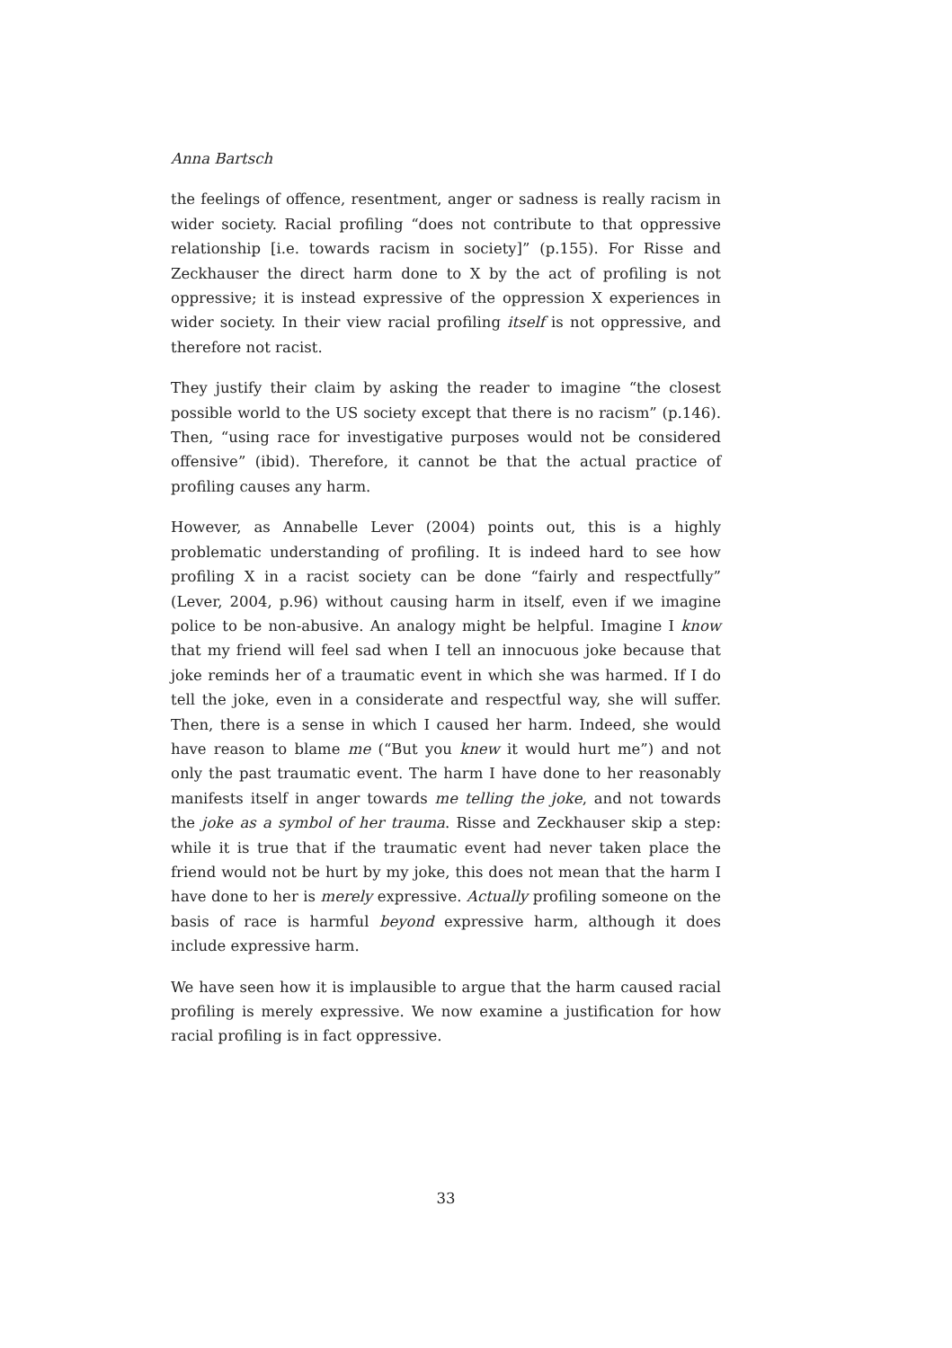Anna Bartsch
the feelings of offence, resentment, anger or sadness is really racism in wider society. Racial profiling “does not contribute to that oppressive relationship [i.e. towards racism in society]” (p.155). For Risse and Zeckhauser the direct harm done to X by the act of profiling is not oppressive; it is instead expressive of the oppression X experiences in wider society. In their view racial profiling itself is not oppressive, and therefore not racist.
They justify their claim by asking the reader to imagine “the closest possible world to the US society except that there is no racism” (p.146). Then, “using race for investigative purposes would not be considered offensive” (ibid). Therefore, it cannot be that the actual practice of profiling causes any harm.
However, as Annabelle Lever (2004) points out, this is a highly problematic understanding of profiling. It is indeed hard to see how profiling X in a racist society can be done “fairly and respectfully” (Lever, 2004, p.96) without causing harm in itself, even if we imagine police to be non-abusive. An analogy might be helpful. Imagine I know that my friend will feel sad when I tell an innocuous joke because that joke reminds her of a traumatic event in which she was harmed. If I do tell the joke, even in a considerate and respectful way, she will suffer. Then, there is a sense in which I caused her harm. Indeed, she would have reason to blame me (“But you knew it would hurt me”) and not only the past traumatic event. The harm I have done to her reasonably manifests itself in anger towards me telling the joke, and not towards the joke as a symbol of her trauma. Risse and Zeckhauser skip a step: while it is true that if the traumatic event had never taken place the friend would not be hurt by my joke, this does not mean that the harm I have done to her is merely expressive. Actually profiling someone on the basis of race is harmful beyond expressive harm, although it does include expressive harm.
We have seen how it is implausible to argue that the harm caused racial profiling is merely expressive. We now examine a justification for how racial profiling is in fact oppressive.
33